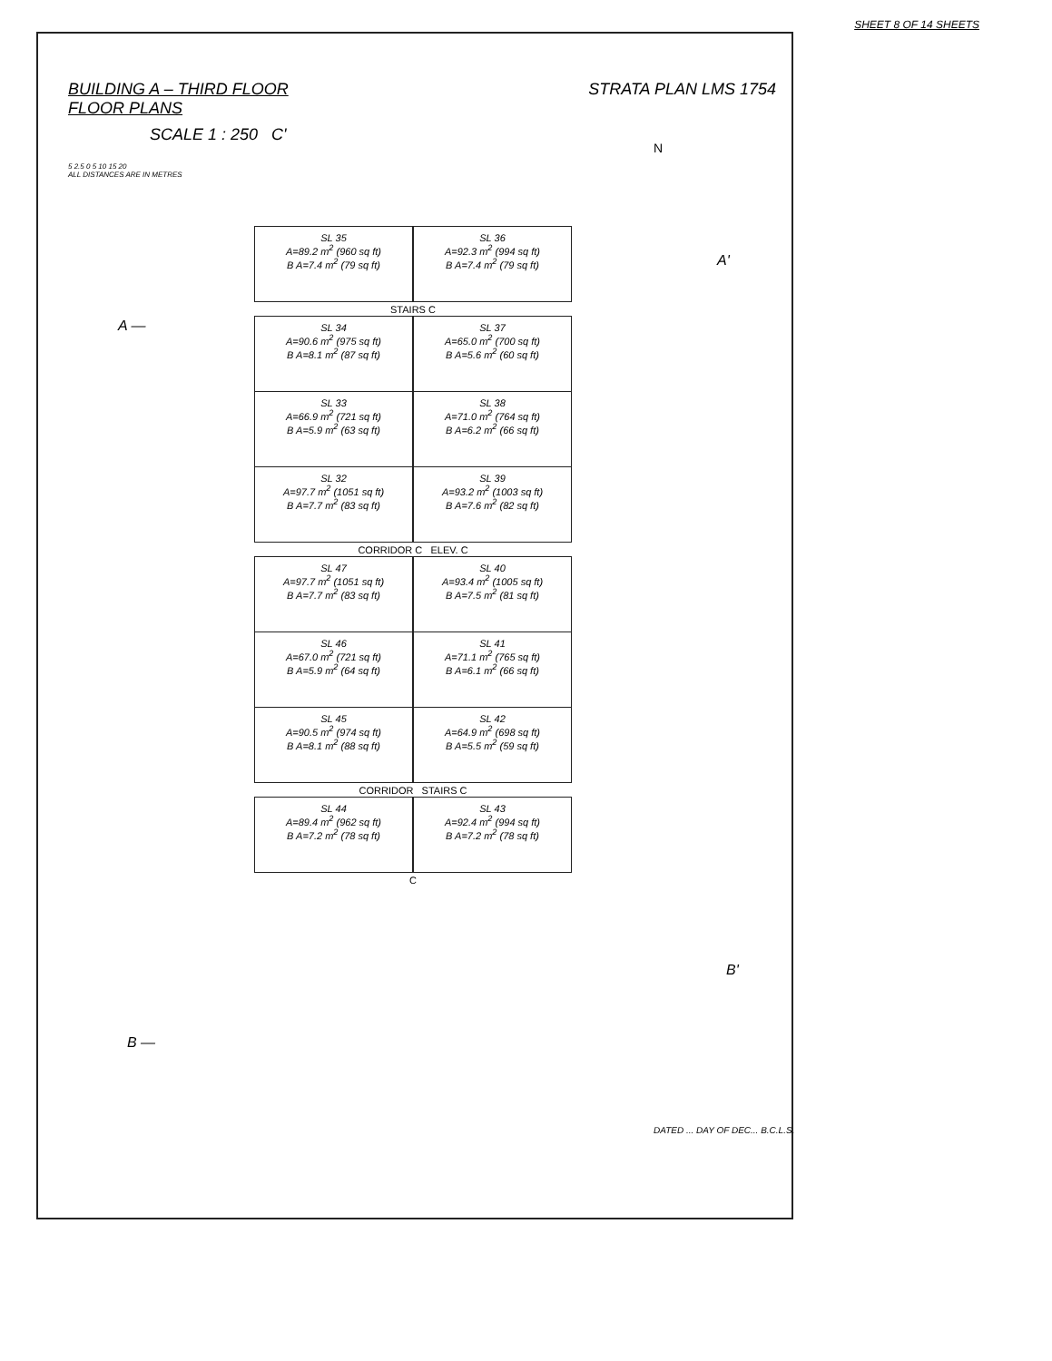SHEET 8 OF 14 SHEETS
STRATA PLAN LMS 1754
BUILDING A – THIRD FLOOR
FLOOR PLANS
SCALE 1 : 250 C'
5 2.5 0 5 10 15 20
ALL DISTANCES ARE IN METRES
N
SL 35
A=89.2 m<sup>2</sup> (960 sq ft)
B A=7.4 m<sup>2</sup> (79 sq ft)
SL 36
A=92.3 m<sup>2</sup> (994 sq ft)
B A=7.4 m<sup>2</sup> (79 sq ft)
STAIRS C
SL 34
A=90.6 m<sup>2</sup> (975 sq ft)
B A=8.1 m<sup>2</sup> (87 sq ft)
SL 37
A=65.0 m<sup>2</sup> (700 sq ft)
B A=5.6 m<sup>2</sup> (60 sq ft)
SL 33
A=66.9 m<sup>2</sup> (721 sq ft)
B A=5.9 m<sup>2</sup> (63 sq ft)
SL 38
A=71.0 m<sup>2</sup> (764 sq ft)
B A=6.2 m<sup>2</sup> (66 sq ft)
SL 32
A=97.7 m<sup>2</sup> (1051 sq ft)
B A=7.7 m<sup>2</sup> (83 sq ft)
SL 39
A=93.2 m<sup>2</sup> (1003 sq ft)
B A=7.6 m<sup>2</sup> (82 sq ft)
CORRIDOR C ELEV. C
SL 47
A=97.7 m<sup>2</sup> (1051 sq ft)
B A=7.7 m<sup>2</sup> (83 sq ft)
SL 40
A=93.4 m<sup>2</sup> (1005 sq ft)
B A=7.5 m<sup>2</sup> (81 sq ft)
SL 46
A=67.0 m<sup>2</sup> (721 sq ft)
B A=5.9 m<sup>2</sup> (64 sq ft)
SL 41
A=71.1 m<sup>2</sup> (765 sq ft)
B A=6.1 m<sup>2</sup> (66 sq ft)
SL 45
A=90.5 m<sup>2</sup> (974 sq ft)
B A=8.1 m<sup>2</sup> (88 sq ft)
SL 42
A=64.9 m<sup>2</sup> (698 sq ft)
B A=5.5 m<sup>2</sup> (59 sq ft)
CORRIDOR STAIRS C
SL 44
A=89.4 m<sup>2</sup> (962 sq ft)
B A=7.2 m<sup>2</sup> (78 sq ft)
SL 43
A=92.4 m<sup>2</sup> (994 sq ft)
B A=7.2 m<sup>2</sup> (78 sq ft)
C
A —
A'
B —
B'
DATED ... DAY OF DEC... B.C.L.S.